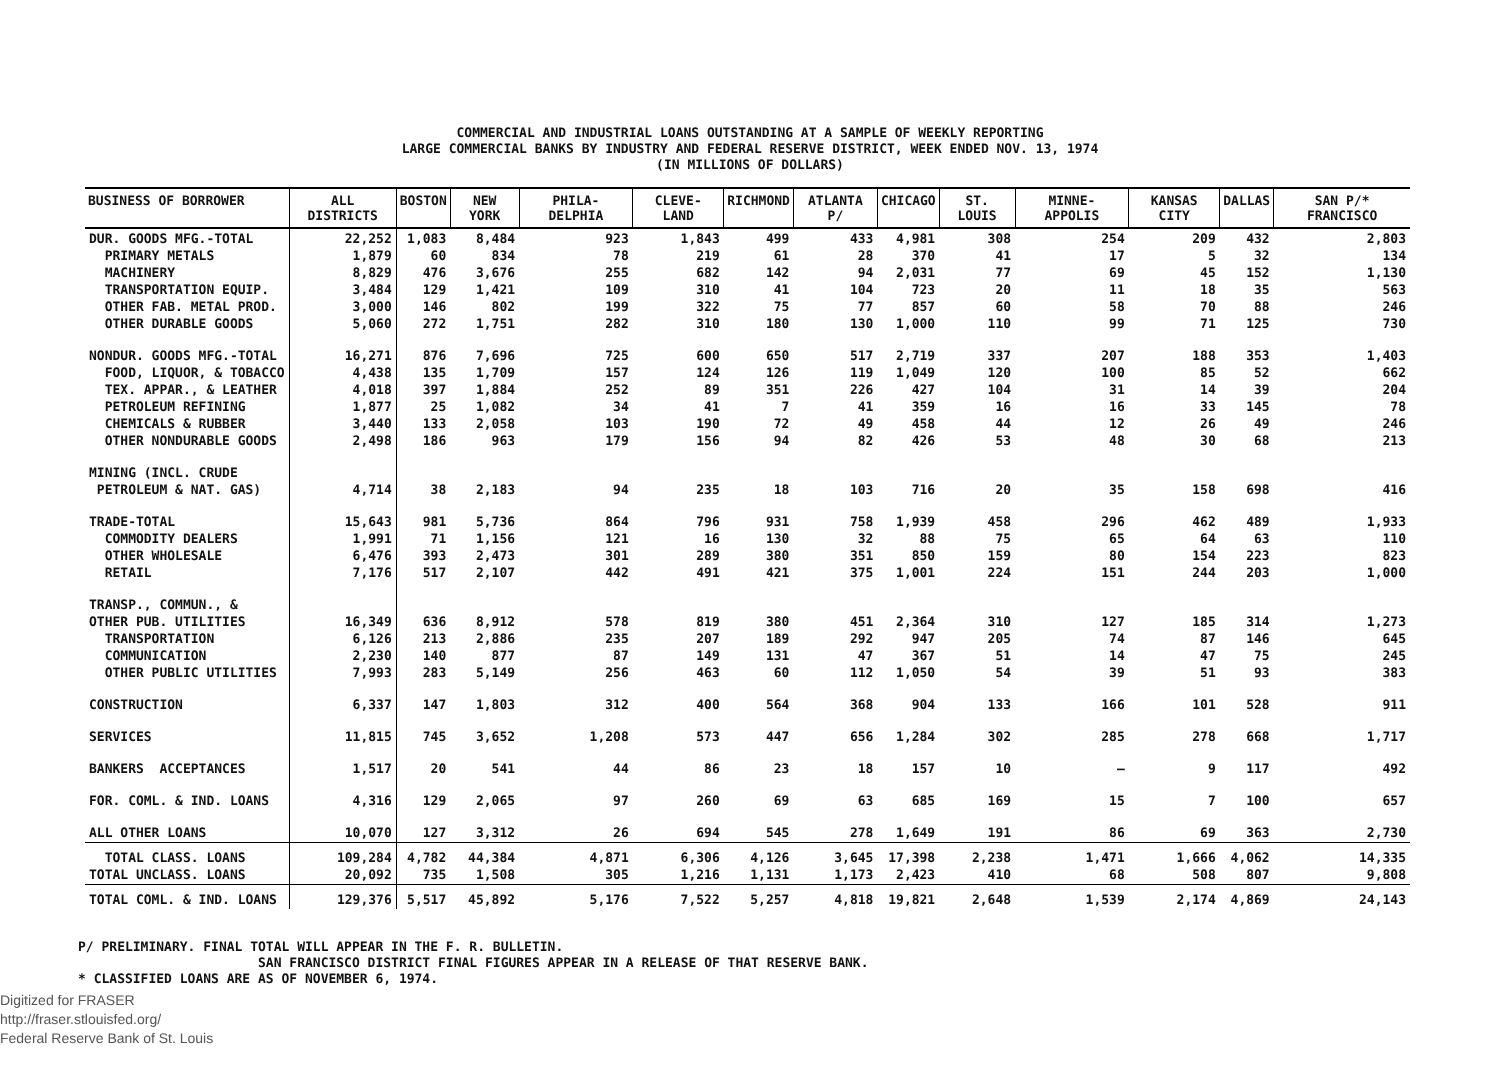COMMERCIAL AND INDUSTRIAL LOANS OUTSTANDING AT A SAMPLE OF WEEKLY REPORTING
LARGE COMMERCIAL BANKS BY INDUSTRY AND FEDERAL RESERVE DISTRICT, WEEK ENDED NOV. 13, 1974
(IN MILLIONS OF DOLLARS)
| BUSINESS OF BORROWER | ALL DISTRICTS | BOSTON | NEW YORK | PHILA- DELPHIA | CLEVE- LAND | RICHMOND | ATLANTA P/ | CHICAGO | ST. LOUIS | MINNE- APPOLIS | KANSAS CITY | DALLAS | SAN P/* FRANCISCO |
| --- | --- | --- | --- | --- | --- | --- | --- | --- | --- | --- | --- | --- | --- |
| DUR. GOODS MFG.-TOTAL PRIMARY METALS MACHINERY TRANSPORTATION EQUIP. OTHER FAB. METAL PROD. OTHER DURABLE GOODS | 22,252 1,879 8,829 3,484 3,000 5,060 | 1,083 60 476 129 146 272 | 8,484 834 3,676 1,421 802 1,751 | 923 78 255 109 199 282 | 1,843 219 682 310 322 310 | 499 61 142 41 75 180 | 433 28 94 104 77 130 | 4,981 370 2,031 723 857 1,000 | 308 41 77 20 60 110 | 254 17 69 11 58 99 | 209 5 45 18 70 71 | 432 32 152 35 88 125 | 2,803 134 1,130 563 246 730 |
| NONDUR. GOODS MFG.-TOTAL FOOD, LIQUOR, & TOBACCO TEX. APPAR., & LEATHER PETROLEUM REFINING CHEMICALS & RUBBER OTHER NONDURABLE GOODS | 16,271 4,438 4,018 1,877 3,440 2,498 | 876 135 397 25 133 186 | 7,696 1,709 1,884 1,082 2,058 963 | 725 157 252 34 103 179 | 600 124 89 41 190 156 | 650 126 351 7 72 94 | 517 119 226 41 49 82 | 2,719 1,049 427 359 458 426 | 337 120 104 16 44 53 | 207 100 31 16 12 48 | 188 85 14 33 26 30 | 353 52 39 145 49 68 | 1,403 662 204 78 246 213 |
| MINING (INCL. CRUDE PETROLEUM & NAT. GAS) | 4,714 | 38 | 2,183 | 94 | 235 | 18 | 103 | 716 | 20 | 35 | 158 | 698 | 416 |
| TRADE-TOTAL COMMODITY DEALERS OTHER WHOLESALE RETAIL | 15,643 1,991 6,476 7,176 | 981 71 393 517 | 5,736 1,156 2,473 2,107 | 864 121 301 442 | 796 16 289 491 | 931 130 380 421 | 758 32 351 375 | 1,939 88 850 1,001 | 458 75 159 224 | 296 65 80 151 | 462 64 154 244 | 489 63 223 203 | 1,933 110 823 1,000 |
| TRANSP., COMMUN., & OTHER PUB. UTILITIES TRANSPORTATION COMMUNICATION OTHER PUBLIC UTILITIES | 16,349 6,126 2,230 7,993 | 636 213 140 283 | 8,912 2,886 877 5,149 | 578 235 87 256 | 819 207 149 463 | 380 189 131 60 | 451 292 47 112 | 2,364 947 367 1,050 | 310 205 51 54 | 127 74 14 39 | 185 87 47 51 | 314 146 75 93 | 1,273 645 245 383 |
| CONSTRUCTION | 6,337 | 147 | 1,803 | 312 | 400 | 564 | 368 | 904 | 133 | 166 | 101 | 528 | 911 |
| SERVICES | 11,815 | 745 | 3,652 | 1,208 | 573 | 447 | 656 | 1,284 | 302 | 285 | 278 | 668 | 1,717 |
| BANKERS ACCEPTANCES | 1,517 | 20 | 541 | 44 | 86 | 23 | 18 | 157 | 10 | — | 9 | 117 | 492 |
| FOR. COML. & IND. LOANS | 4,316 | 129 | 2,065 | 97 | 260 | 69 | 63 | 685 | 169 | 15 | 7 | 100 | 657 |
| ALL OTHER LOANS | 10,070 | 127 | 3,312 | 26 | 694 | 545 | 278 | 1,649 | 191 | 86 | 69 | 363 | 2,730 |
| TOTAL CLASS. LOANS TOTAL UNCLASS. LOANS | 109,284 20,092 | 4,782 735 | 44,384 1,508 | 4,871 305 | 6,306 1,216 | 4,126 1,131 | 3,645 1,173 | 17,398 2,423 | 2,238 410 | 1,471 68 | 1,666 508 | 4,062 807 | 14,335 9,808 |
| TOTAL COML. & IND. LOANS | 129,376 | 5,517 | 45,892 | 5,176 | 7,522 | 5,257 | 4,818 | 19,821 | 2,648 | 1,539 | 2,174 | 4,869 | 24,143 |
P/ PRELIMINARY. FINAL TOTAL WILL APPEAR IN THE F. R. BULLETIN.
SAN FRANCISCO DISTRICT FINAL FIGURES APPEAR IN A RELEASE OF THAT RESERVE BANK.
* CLASSIFIED LOANS ARE AS OF NOVEMBER 6, 1974.
Digitized for FRASER
http://fraser.stlouisfed.org/
Federal Reserve Bank of St. Louis